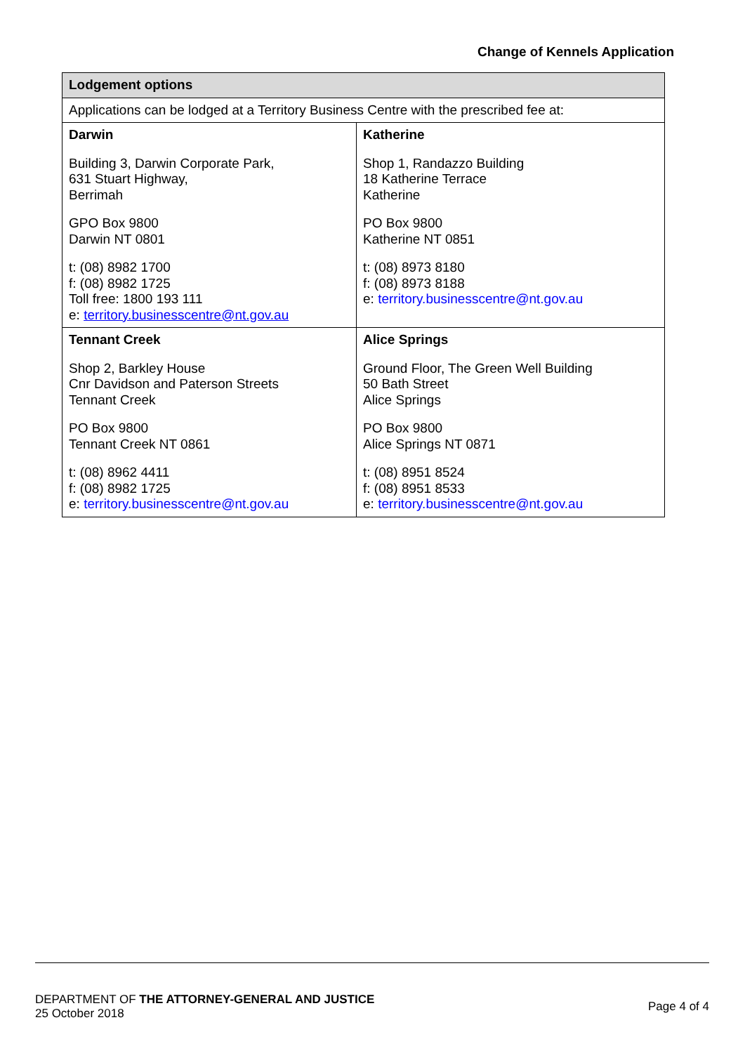Change of Kennels Application
| Lodgement options | |
| --- | --- |
| Applications can be lodged at a Territory Business Centre with the prescribed fee at: | |
| Darwin Building 3, Darwin Corporate Park, 631 Stuart Highway, Berrimah GPO Box 9800 Darwin NT 0801 t: (08) 8982 1700 f: (08) 8982 1725 Toll free: 1800 193 111 e: territory.businesscentre@nt.gov.au | Katherine Shop 1, Randazzo Building 18 Katherine Terrace Katherine PO Box 9800 Katherine NT 0851 t: (08) 8973 8180 f: (08) 8973 8188 e: territory.businesscentre@nt.gov.au |
| Tennant Creek Shop 2, Barkley House Cnr Davidson and Paterson Streets Tennant Creek PO Box 9800 Tennant Creek NT 0861 t: (08) 8962 4411 f: (08) 8982 1725 e: territory.businesscentre@nt.gov.au | Alice Springs Ground Floor, The Green Well Building 50 Bath Street Alice Springs PO Box 9800 Alice Springs NT 0871 t: (08) 8951 8524 f: (08) 8951 8533 e: territory.businesscentre@nt.gov.au |
DEPARTMENT OF THE ATTORNEY-GENERAL AND JUSTICE
25 October 2018
Page 4 of 4